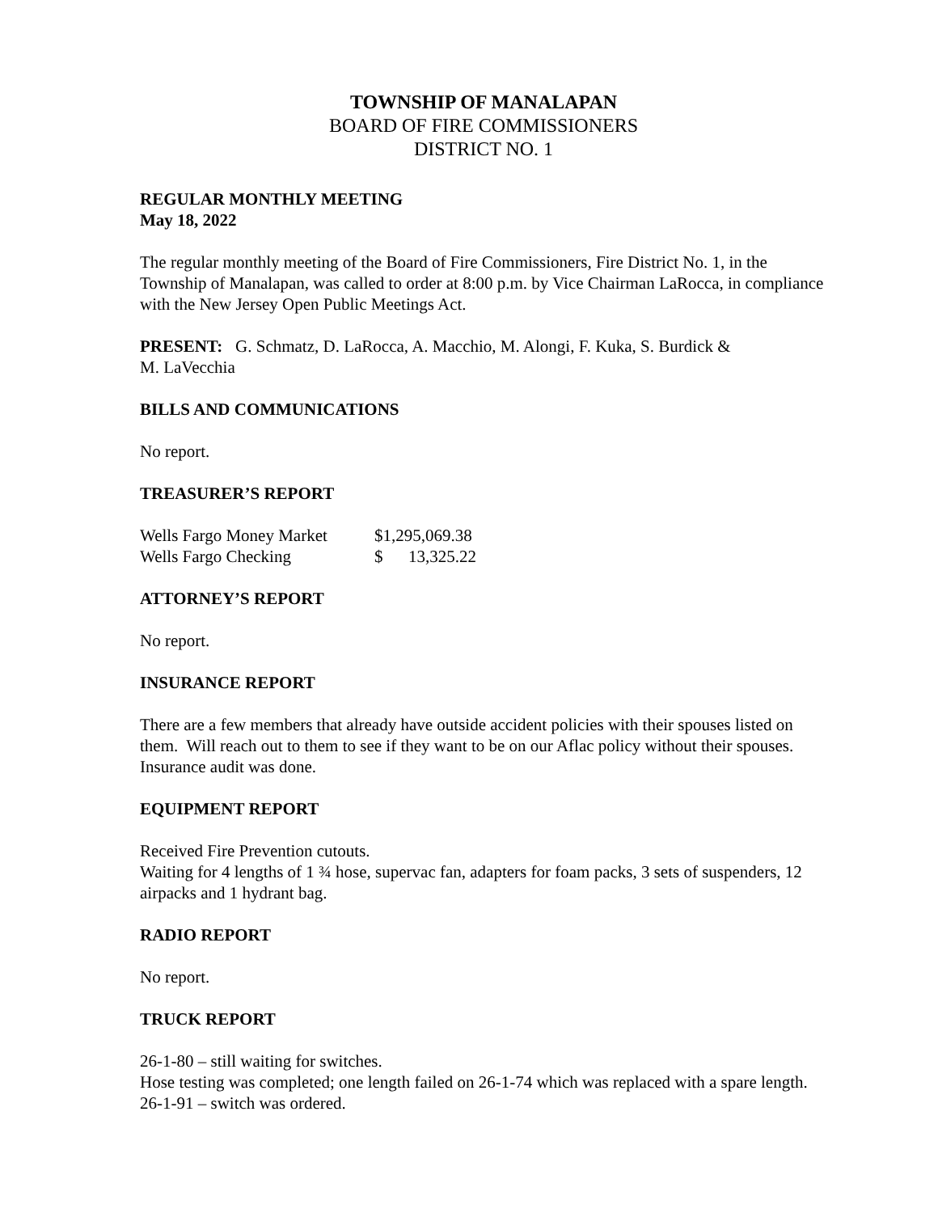TOWNSHIP OF MANALAPAN
BOARD OF FIRE COMMISSIONERS
DISTRICT NO. 1
REGULAR MONTHLY MEETING
May 18, 2022
The regular monthly meeting of the Board of Fire Commissioners, Fire District No. 1, in the Township of Manalapan, was called to order at 8:00 p.m. by Vice Chairman LaRocca, in compliance with the New Jersey Open Public Meetings Act.
PRESENT: G. Schmatz, D. LaRocca, A. Macchio, M. Alongi, F. Kuka, S. Burdick &
M. LaVecchia
BILLS AND COMMUNICATIONS
No report.
TREASURER’S REPORT
| Wells Fargo Money Market | $1,295,069.38 |
| Wells Fargo Checking | $ 13,325.22 |
ATTORNEY’S REPORT
No report.
INSURANCE REPORT
There are a few members that already have outside accident policies with their spouses listed on them. Will reach out to them to see if they want to be on our Aflac policy without their spouses.
Insurance audit was done.
EQUIPMENT REPORT
Received Fire Prevention cutouts.
Waiting for 4 lengths of 1 ¾ hose, supervac fan, adapters for foam packs, 3 sets of suspenders, 12 airpacks and 1 hydrant bag.
RADIO REPORT
No report.
TRUCK REPORT
26-1-80 – still waiting for switches.
Hose testing was completed; one length failed on 26-1-74 which was replaced with a spare length.
26-1-91 – switch was ordered.